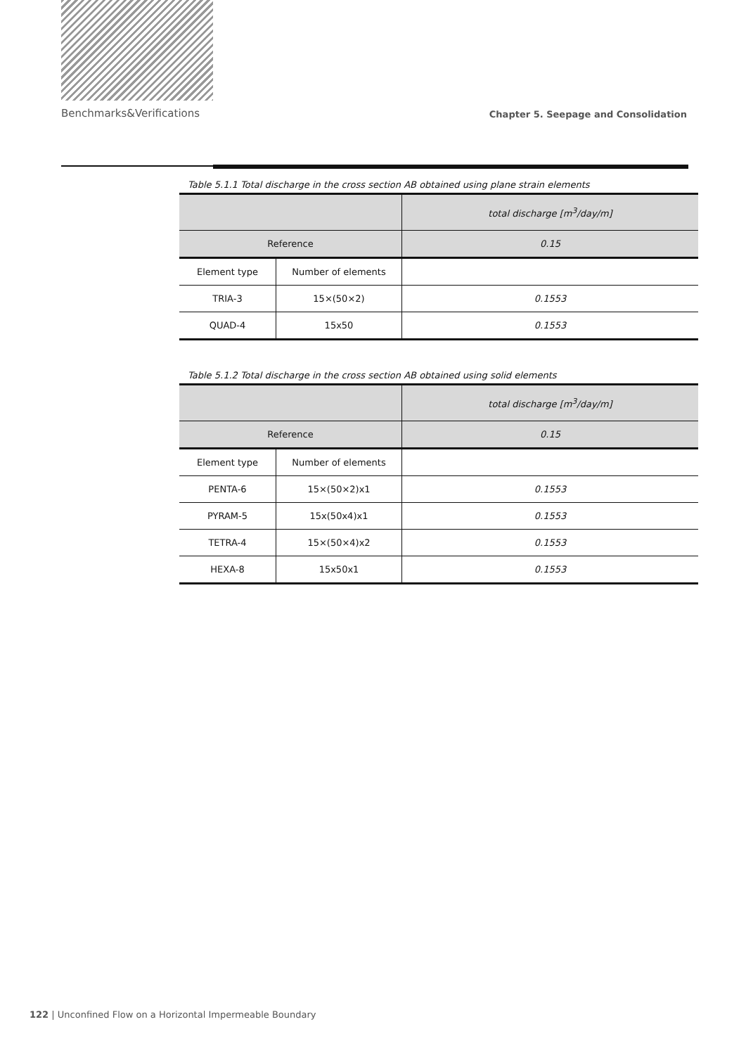Benchmarks&Verifications Chapter 5. Seepage and Consolidation
Table 5.1.1 Total discharge in the cross section AB obtained using plane strain elements
| | | total discharge [m<sup>3</sup>/day/m] |
| Reference | | 0.15 |
| Element type | Number of elements | |
| TRIA-3 | 15×(50×2) | 0.1553 |
| QUAD-4 | 15x50 | 0.1553 |
Table 5.1.2 Total discharge in the cross section AB obtained using solid elements
| | | total discharge [m<sup>3</sup>/day/m] |
| Reference | | 0.15 |
| Element type | Number of elements | |
| PENTA-6 | 15×(50×2)x1 | 0.1553 |
| PYRAM-5 | 15x(50x4)x1 | 0.1553 |
| TETRA-4 | 15×(50×4)x2 | 0.1553 |
| HEXA-8 | 15x50x1 | 0.1553 |
122 | Unconfined Flow on a Horizontal Impermeable Boundary